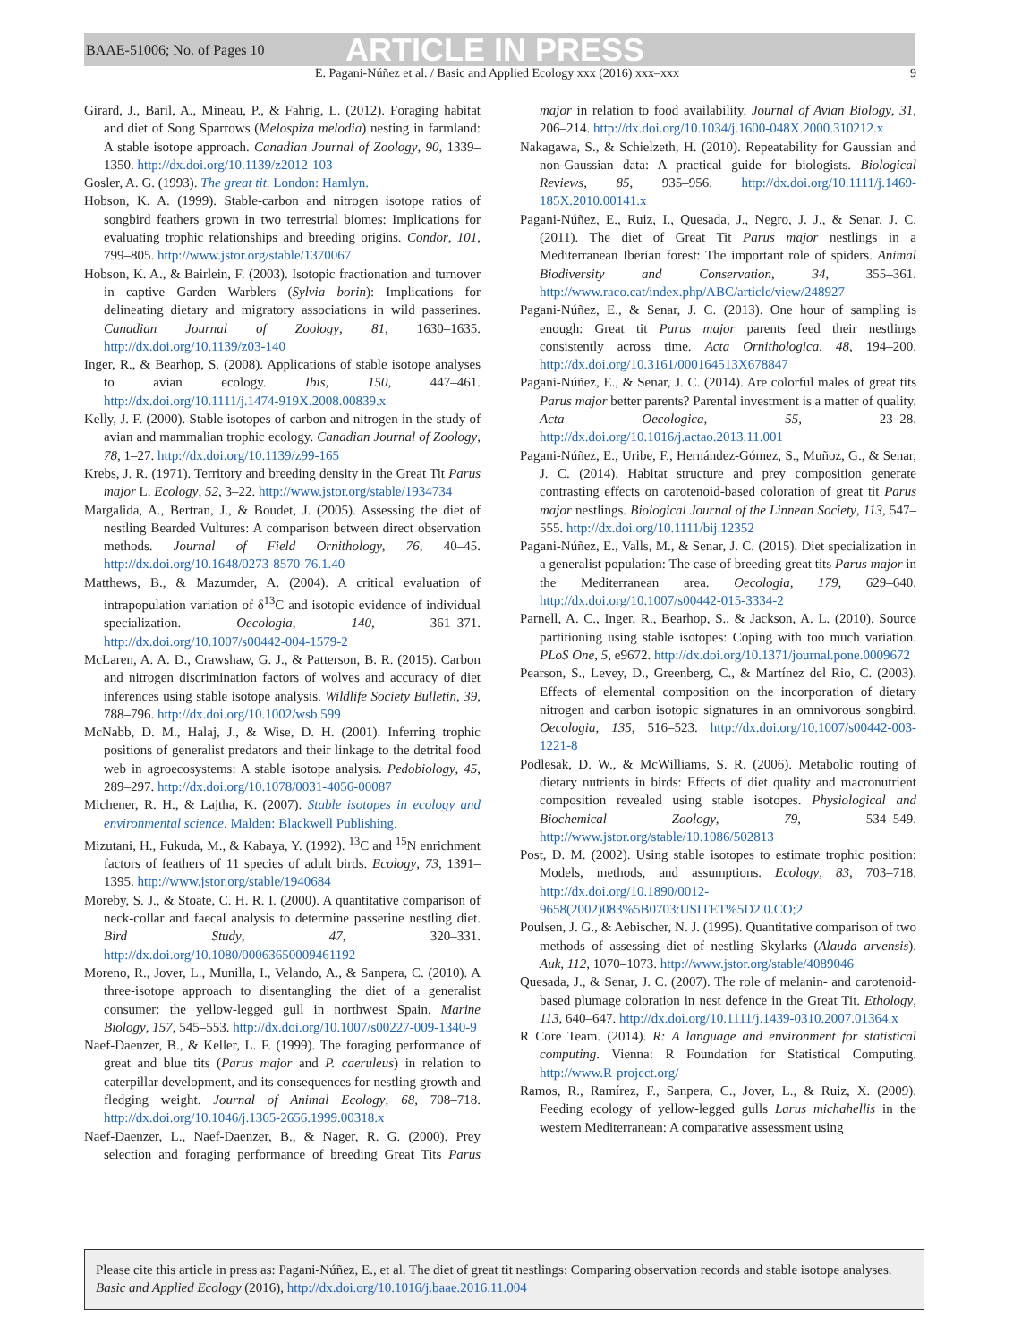BAAE-51006; No. of Pages 10 ARTICLE IN PRESS
E. Pagani-Núñez et al. / Basic and Applied Ecology xxx (2016) xxx–xxx 9
Girard, J., Baril, A., Mineau, P., & Fahrig, L. (2012). Foraging habitat and diet of Song Sparrows (Melospiza melodia) nesting in farmland: A stable isotope approach. Canadian Journal of Zoology, 90, 1339–1350. http://dx.doi.org/10.1139/z2012-103
Gosler, A. G. (1993). The great tit. London: Hamlyn.
Hobson, K. A. (1999). Stable-carbon and nitrogen isotope ratios of songbird feathers grown in two terrestrial biomes: Implications for evaluating trophic relationships and breeding origins. Condor, 101, 799–805. http://www.jstor.org/stable/1370067
Hobson, K. A., & Bairlein, F. (2003). Isotopic fractionation and turnover in captive Garden Warblers (Sylvia borin): Implications for delineating dietary and migratory associations in wild passerines. Canadian Journal of Zoology, 81, 1630–1635. http://dx.doi.org/10.1139/z03-140
Inger, R., & Bearhop, S. (2008). Applications of stable isotope analyses to avian ecology. Ibis, 150, 447–461. http://dx.doi.org/10.1111/j.1474-919X.2008.00839.x
Kelly, J. F. (2000). Stable isotopes of carbon and nitrogen in the study of avian and mammalian trophic ecology. Canadian Journal of Zoology, 78, 1–27. http://dx.doi.org/10.1139/z99-165
Krebs, J. R. (1971). Territory and breeding density in the Great Tit Parus major L. Ecology, 52, 3–22. http://www.jstor.org/stable/1934734
Margalida, A., Bertran, J., & Boudet, J. (2005). Assessing the diet of nestling Bearded Vultures: A comparison between direct observation methods. Journal of Field Ornithology, 76, 40–45. http://dx.doi.org/10.1648/0273-8570-76.1.40
Matthews, B., & Mazumder, A. (2004). A critical evaluation of intrapopulation variation of δ<sup>13</sup>C and isotopic evidence of individual specialization. Oecologia, 140, 361–371. http://dx.doi.org/10.1007/s00442-004-1579-2
McLaren, A. A. D., Crawshaw, G. J., & Patterson, B. R. (2015). Carbon and nitrogen discrimination factors of wolves and accuracy of diet inferences using stable isotope analysis. Wildlife Society Bulletin, 39, 788–796. http://dx.doi.org/10.1002/wsb.599
McNabb, D. M., Halaj, J., & Wise, D. H. (2001). Inferring trophic positions of generalist predators and their linkage to the detrital food web in agroecosystems: A stable isotope analysis. Pedobiology, 45, 289–297. http://dx.doi.org/10.1078/0031-4056-00087
Michener, R. H., & Lajtha, K. (2007). Stable isotopes in ecology and environmental science. Malden: Blackwell Publishing.
Mizutani, H., Fukuda, M., & Kabaya, Y. (1992). <sup>13</sup>C and <sup>15</sup>N enrichment factors of feathers of 11 species of adult birds. Ecology, 73, 1391–1395. http://www.jstor.org/stable/1940684
Moreby, S. J., & Stoate, C. H. R. I. (2000). A quantitative comparison of neck-collar and faecal analysis to determine passerine nestling diet. Bird Study, 47, 320–331. http://dx.doi.org/10.1080/00063650009461192
Moreno, R., Jover, L., Munilla, I., Velando, A., & Sanpera, C. (2010). A three-isotope approach to disentangling the diet of a generalist consumer: the yellow-legged gull in northwest Spain. Marine Biology, 157, 545–553. http://dx.doi.org/10.1007/s00227-009-1340-9
Naef-Daenzer, B., & Keller, L. F. (1999). The foraging performance of great and blue tits (Parus major and P. caeruleus) in relation to caterpillar development, and its consequences for nestling growth and fledging weight. Journal of Animal Ecology, 68, 708–718. http://dx.doi.org/10.1046/j.1365-2656.1999.00318.x
Naef-Daenzer, L., Naef-Daenzer, B., & Nager, R. G. (2000). Prey selection and foraging performance of breeding Great Tits Parus major in relation to food availability. Journal of Avian Biology, 31, 206–214. http://dx.doi.org/10.1034/j.1600-048X.2000.310212.x
Nakagawa, S., & Schielzeth, H. (2010). Repeatability for Gaussian and non-Gaussian data: A practical guide for biologists. Biological Reviews, 85, 935–956. http://dx.doi.org/10.1111/j.1469-185X.2010.00141.x
Pagani-Núñez, E., Ruiz, I., Quesada, J., Negro, J. J., & Senar, J. C. (2011). The diet of Great Tit Parus major nestlings in a Mediterranean Iberian forest: The important role of spiders. Animal Biodiversity and Conservation, 34, 355–361. http://www.raco.cat/index.php/ABC/article/view/248927
Pagani-Núñez, E., & Senar, J. C. (2013). One hour of sampling is enough: Great tit Parus major parents feed their nestlings consistently across time. Acta Ornithologica, 48, 194–200. http://dx.doi.org/10.3161/000164513X678847
Pagani-Núñez, E., & Senar, J. C. (2014). Are colorful males of great tits Parus major better parents? Parental investment is a matter of quality. Acta Oecologica, 55, 23–28. http://dx.doi.org/10.1016/j.actao.2013.11.001
Pagani-Núñez, E., Uribe, F., Hernández-Gómez, S., Muñoz, G., & Senar, J. C. (2014). Habitat structure and prey composition generate contrasting effects on carotenoid-based coloration of great tit Parus major nestlings. Biological Journal of the Linnean Society, 113, 547–555. http://dx.doi.org/10.1111/bij.12352
Pagani-Núñez, E., Valls, M., & Senar, J. C. (2015). Diet specialization in a generalist population: The case of breeding great tits Parus major in the Mediterranean area. Oecologia, 179, 629–640. http://dx.doi.org/10.1007/s00442-015-3334-2
Parnell, A. C., Inger, R., Bearhop, S., & Jackson, A. L. (2010). Source partitioning using stable isotopes: Coping with too much variation. PLoS One, 5, e9672. http://dx.doi.org/10.1371/journal.pone.0009672
Pearson, S., Levey, D., Greenberg, C., & Martínez del Rio, C. (2003). Effects of elemental composition on the incorporation of dietary nitrogen and carbon isotopic signatures in an omnivorous songbird. Oecologia, 135, 516–523. http://dx.doi.org/10.1007/s00442-003-1221-8
Podlesak, D. W., & McWilliams, S. R. (2006). Metabolic routing of dietary nutrients in birds: Effects of diet quality and macronutrient composition revealed using stable isotopes. Physiological and Biochemical Zoology, 79, 534–549. http://www.jstor.org/stable/10.1086/502813
Post, D. M. (2002). Using stable isotopes to estimate trophic position: Models, methods, and assumptions. Ecology, 83, 703–718. http://dx.doi.org/10.1890/0012-9658(2002)083%5B0703:USITET%5D2.0.CO;2
Poulsen, J. G., & Aebischer, N. J. (1995). Quantitative comparison of two methods of assessing diet of nestling Skylarks (Alauda arvensis). Auk, 112, 1070–1073. http://www.jstor.org/stable/4089046
Quesada, J., & Senar, J. C. (2007). The role of melanin- and carotenoid-based plumage coloration in nest defence in the Great Tit. Ethology, 113, 640–647. http://dx.doi.org/10.1111/j.1439-0310.2007.01364.x
R Core Team. (2014). R: A language and environment for statistical computing. Vienna: R Foundation for Statistical Computing. http://www.R-project.org/
Ramos, R., Ramírez, F., Sanpera, C., Jover, L., & Ruiz, X. (2009). Feeding ecology of yellow-legged gulls Larus michahellis in the western Mediterranean: A comparative assessment using
Please cite this article in press as: Pagani-Núñez, E., et al. The diet of great tit nestlings: Comparing observation records and stable isotope analyses. Basic and Applied Ecology (2016), http://dx.doi.org/10.1016/j.baae.2016.11.004